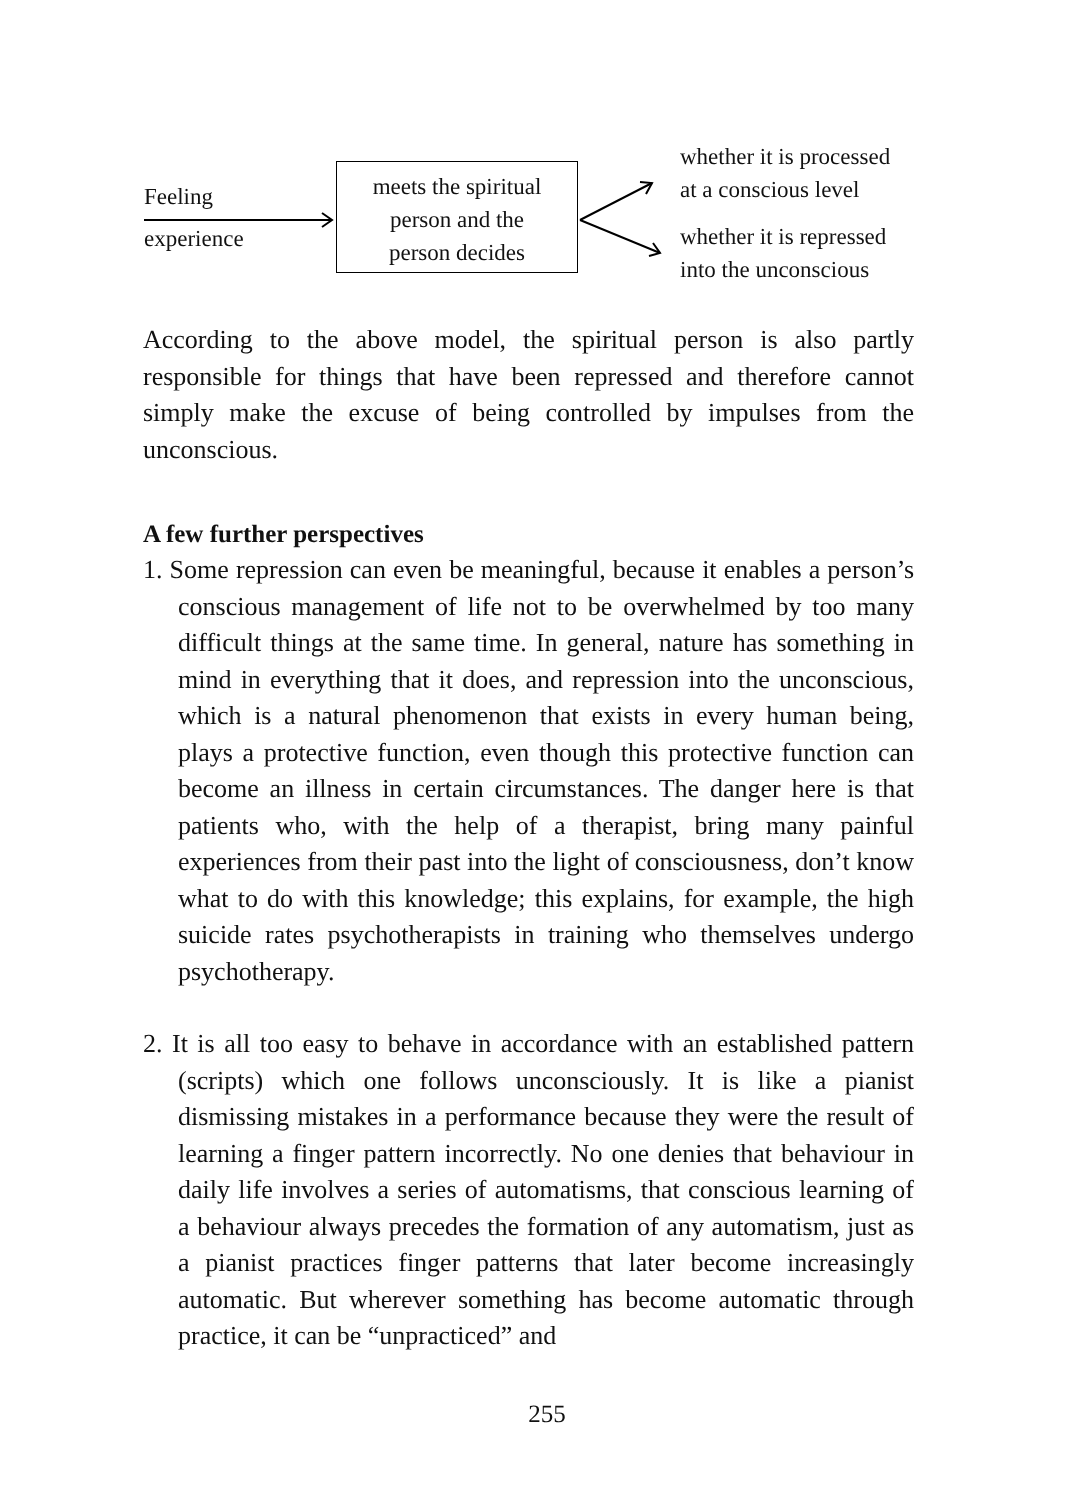Feeling
experience
meets the spiritual
person and the
person decides
whether it is processed
at a conscious level
whether it is repressed
into the unconscious
According to the above model, the spiritual person is also partly responsible for things that have been repressed and therefore cannot simply make the excuse of being controlled by impulses from the unconscious.
A few further perspectives
1. Some repression can even be meaningful, because it enables a person’s conscious management of life not to be overwhelmed by too many difficult things at the same time. In general, nature has something in mind in everything that it does, and repression into the unconscious, which is a natural phenomenon that exists in every human being, plays a protective function, even though this protective function can become an illness in certain circumstances. The danger here is that patients who, with the help of a therapist, bring many painful experiences from their past into the light of consciousness, don’t know what to do with this knowledge; this explains, for example, the high suicide rates psychotherapists in training who themselves undergo psychotherapy.
2. It is all too easy to behave in accordance with an established pattern (scripts) which one follows unconsciously. It is like a pianist dismissing mistakes in a performance because they were the result of learning a finger pattern incorrectly. No one denies that behaviour in daily life involves a series of automatisms, that conscious learning of a behaviour always precedes the formation of any automatism, just as a pianist practices finger patterns that later become increasingly automatic. But wherever something has become automatic through practice, it can be “unpracticed” and
255